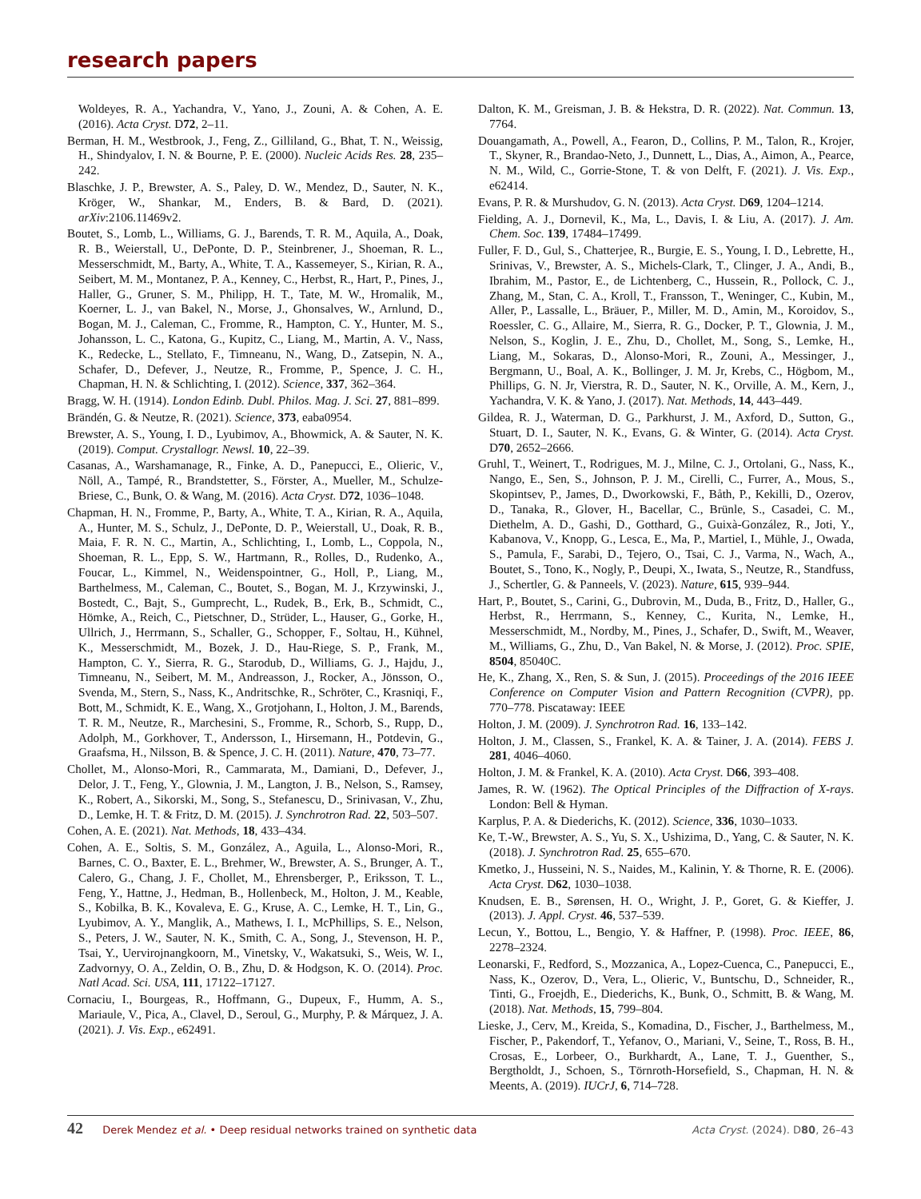research papers
Woldeyes, R. A., Yachandra, V., Yano, J., Zouni, A. & Cohen, A. E. (2016). Acta Cryst. D72, 2–11.
Berman, H. M., Westbrook, J., Feng, Z., Gilliland, G., Bhat, T. N., Weissig, H., Shindyalov, I. N. & Bourne, P. E. (2000). Nucleic Acids Res. 28, 235–242.
Blaschke, J. P., Brewster, A. S., Paley, D. W., Mendez, D., Sauter, N. K., Kröger, W., Shankar, M., Enders, B. & Bard, D. (2021). arXiv:2106.11469v2.
Boutet, S., Lomb, L., Williams, G. J., Barends, T. R. M., Aquila, A., Doak, R. B., Weierstall, U., DePonte, D. P., Steinbrener, J., Shoeman, R. L., Messerschmidt, M., Barty, A., White, T. A., Kassemeyer, S., Kirian, R. A., Seibert, M. M., Montanez, P. A., Kenney, C., Herbst, R., Hart, P., Pines, J., Haller, G., Gruner, S. M., Philipp, H. T., Tate, M. W., Hromalik, M., Koerner, L. J., van Bakel, N., Morse, J., Ghonsalves, W., Arnlund, D., Bogan, M. J., Caleman, C., Fromme, R., Hampton, C. Y., Hunter, M. S., Johansson, L. C., Katona, G., Kupitz, C., Liang, M., Martin, A. V., Nass, K., Redecke, L., Stellato, F., Timneanu, N., Wang, D., Zatsepin, N. A., Schafer, D., Defever, J., Neutze, R., Fromme, P., Spence, J. C. H., Chapman, H. N. & Schlichting, I. (2012). Science, 337, 362–364.
Bragg, W. H. (1914). London Edinb. Dubl. Philos. Mag. J. Sci. 27, 881–899.
Brändén, G. & Neutze, R. (2021). Science, 373, eaba0954.
Brewster, A. S., Young, I. D., Lyubimov, A., Bhowmick, A. & Sauter, N. K. (2019). Comput. Crystallogr. Newsl. 10, 22–39.
Casanas, A., Warshamanage, R., Finke, A. D., Panepucci, E., Olieric, V., Nöll, A., Tampé, R., Brandstetter, S., Förster, A., Mueller, M., Schulze-Briese, C., Bunk, O. & Wang, M. (2016). Acta Cryst. D72, 1036–1048.
Chapman, H. N., Fromme, P., Barty, A., White, T. A., Kirian, R. A., Aquila, A., Hunter, M. S., Schulz, J., DePonte, D. P., Weierstall, U., Doak, R. B., Maia, F. R. N. C., Martin, A., Schlichting, I., Lomb, L., Coppola, N., Shoeman, R. L., Epp, S. W., Hartmann, R., Rolles, D., Rudenko, A., Foucar, L., Kimmel, N., Weidenspointner, G., Holl, P., Liang, M., Barthelmess, M., Caleman, C., Boutet, S., Bogan, M. J., Krzywinski, J., Bostedt, C., Bajt, S., Gumprecht, L., Rudek, B., Erk, B., Schmidt, C., Hömke, A., Reich, C., Pietschner, D., Strüder, L., Hauser, G., Gorke, H., Ullrich, J., Herrmann, S., Schaller, G., Schopper, F., Soltau, H., Kühnel, K., Messerschmidt, M., Bozek, J. D., Hau-Riege, S. P., Frank, M., Hampton, C. Y., Sierra, R. G., Starodub, D., Williams, G. J., Hajdu, J., Timneanu, N., Seibert, M. M., Andreasson, J., Rocker, A., Jönsson, O., Svenda, M., Stern, S., Nass, K., Andritschke, R., Schröter, C., Krasniqi, F., Bott, M., Schmidt, K. E., Wang, X., Grotjohann, I., Holton, J. M., Barends, T. R. M., Neutze, R., Marchesini, S., Fromme, R., Schorb, S., Rupp, D., Adolph, M., Gorkhover, T., Andersson, I., Hirsemann, H., Potdevin, G., Graafsma, H., Nilsson, B. & Spence, J. C. H. (2011). Nature, 470, 73–77.
Chollet, M., Alonso-Mori, R., Cammarata, M., Damiani, D., Defever, J., Delor, J. T., Feng, Y., Glownia, J. M., Langton, J. B., Nelson, S., Ramsey, K., Robert, A., Sikorski, M., Song, S., Stefanescu, D., Srinivasan, V., Zhu, D., Lemke, H. T. & Fritz, D. M. (2015). J. Synchrotron Rad. 22, 503–507.
Cohen, A. E. (2021). Nat. Methods, 18, 433–434.
Cohen, A. E., Soltis, S. M., González, A., Aguila, L., Alonso-Mori, R., Barnes, C. O., Baxter, E. L., Brehmer, W., Brewster, A. S., Brunger, A. T., Calero, G., Chang, J. F., Chollet, M., Ehrensberger, P., Eriksson, T. L., Feng, Y., Hattne, J., Hedman, B., Hollenbeck, M., Holton, J. M., Keable, S., Kobilka, B. K., Kovaleva, E. G., Kruse, A. C., Lemke, H. T., Lin, G., Lyubimov, A. Y., Manglik, A., Mathews, I. I., McPhillips, S. E., Nelson, S., Peters, J. W., Sauter, N. K., Smith, C. A., Song, J., Stevenson, H. P., Tsai, Y., Uervirojnangkoorn, M., Vinetsky, V., Wakatsuki, S., Weis, W. I., Zadvornyy, O. A., Zeldin, O. B., Zhu, D. & Hodgson, K. O. (2014). Proc. Natl Acad. Sci. USA, 111, 17122–17127.
Cornaciu, I., Bourgeas, R., Hoffmann, G., Dupeux, F., Humm, A. S., Mariaule, V., Pica, A., Clavel, D., Seroul, G., Murphy, P. & Márquez, J. A. (2021). J. Vis. Exp., e62491.
Dalton, K. M., Greisman, J. B. & Hekstra, D. R. (2022). Nat. Commun. 13, 7764.
Douangamath, A., Powell, A., Fearon, D., Collins, P. M., Talon, R., Krojer, T., Skyner, R., Brandao-Neto, J., Dunnett, L., Dias, A., Aimon, A., Pearce, N. M., Wild, C., Gorrie-Stone, T. & von Delft, F. (2021). J. Vis. Exp., e62414.
Evans, P. R. & Murshudov, G. N. (2013). Acta Cryst. D69, 1204–1214.
Fielding, A. J., Dornevil, K., Ma, L., Davis, I. & Liu, A. (2017). J. Am. Chem. Soc. 139, 17484–17499.
Fuller, F. D., Gul, S., Chatterjee, R., Burgie, E. S., Young, I. D., Lebrette, H., Srinivas, V., Brewster, A. S., Michels-Clark, T., Clinger, J. A., Andi, B., Ibrahim, M., Pastor, E., de Lichtenberg, C., Hussein, R., Pollock, C. J., Zhang, M., Stan, C. A., Kroll, T., Fransson, T., Weninger, C., Kubin, M., Aller, P., Lassalle, L., Bräuer, P., Miller, M. D., Amin, M., Koroidov, S., Roessler, C. G., Allaire, M., Sierra, R. G., Docker, P. T., Glownia, J. M., Nelson, S., Koglin, J. E., Zhu, D., Chollet, M., Song, S., Lemke, H., Liang, M., Sokaras, D., Alonso-Mori, R., Zouni, A., Messinger, J., Bergmann, U., Boal, A. K., Bollinger, J. M. Jr, Krebs, C., Högbom, M., Phillips, G. N. Jr, Vierstra, R. D., Sauter, N. K., Orville, A. M., Kern, J., Yachandra, V. K. & Yano, J. (2017). Nat. Methods, 14, 443–449.
Gildea, R. J., Waterman, D. G., Parkhurst, J. M., Axford, D., Sutton, G., Stuart, D. I., Sauter, N. K., Evans, G. & Winter, G. (2014). Acta Cryst. D70, 2652–2666.
Gruhl, T., Weinert, T., Rodrigues, M. J., Milne, C. J., Ortolani, G., Nass, K., Nango, E., Sen, S., Johnson, P. J. M., Cirelli, C., Furrer, A., Mous, S., Skopintsev, P., James, D., Dworkowski, F., Båth, P., Kekilli, D., Ozerov, D., Tanaka, R., Glover, H., Bacellar, C., Brünle, S., Casadei, C. M., Diethelm, A. D., Gashi, D., Gotthard, G., Guixà-González, R., Joti, Y., Kabanova, V., Knopp, G., Lesca, E., Ma, P., Martiel, I., Mühle, J., Owada, S., Pamula, F., Sarabi, D., Tejero, O., Tsai, C. J., Varma, N., Wach, A., Boutet, S., Tono, K., Nogly, P., Deupi, X., Iwata, S., Neutze, R., Standfuss, J., Schertler, G. & Panneels, V. (2023). Nature, 615, 939–944.
Hart, P., Boutet, S., Carini, G., Dubrovin, M., Duda, B., Fritz, D., Haller, G., Herbst, R., Herrmann, S., Kenney, C., Kurita, N., Lemke, H., Messerschmidt, M., Nordby, M., Pines, J., Schafer, D., Swift, M., Weaver, M., Williams, G., Zhu, D., Van Bakel, N. & Morse, J. (2012). Proc. SPIE, 8504, 85040C.
He, K., Zhang, X., Ren, S. & Sun, J. (2015). Proceedings of the 2016 IEEE Conference on Computer Vision and Pattern Recognition (CVPR), pp. 770–778. Piscataway: IEEE
Holton, J. M. (2009). J. Synchrotron Rad. 16, 133–142.
Holton, J. M., Classen, S., Frankel, K. A. & Tainer, J. A. (2014). FEBS J. 281, 4046–4060.
Holton, J. M. & Frankel, K. A. (2010). Acta Cryst. D66, 393–408.
James, R. W. (1962). The Optical Principles of the Diffraction of X-rays. London: Bell & Hyman.
Karplus, P. A. & Diederichs, K. (2012). Science, 336, 1030–1033.
Ke, T.-W., Brewster, A. S., Yu, S. X., Ushizima, D., Yang, C. & Sauter, N. K. (2018). J. Synchrotron Rad. 25, 655–670.
Kmetko, J., Husseini, N. S., Naides, M., Kalinin, Y. & Thorne, R. E. (2006). Acta Cryst. D62, 1030–1038.
Knudsen, E. B., Sørensen, H. O., Wright, J. P., Goret, G. & Kieffer, J. (2013). J. Appl. Cryst. 46, 537–539.
Lecun, Y., Bottou, L., Bengio, Y. & Haffner, P. (1998). Proc. IEEE, 86, 2278–2324.
Leonarski, F., Redford, S., Mozzanica, A., Lopez-Cuenca, C., Panepucci, E., Nass, K., Ozerov, D., Vera, L., Olieric, V., Buntschu, D., Schneider, R., Tinti, G., Froejdh, E., Diederichs, K., Bunk, O., Schmitt, B. & Wang, M. (2018). Nat. Methods, 15, 799–804.
Lieske, J., Cerv, M., Kreida, S., Komadina, D., Fischer, J., Barthelmess, M., Fischer, P., Pakendorf, T., Yefanov, O., Mariani, V., Seine, T., Ross, B. H., Crosas, E., Lorbeer, O., Burkhardt, A., Lane, T. J., Guenther, S., Bergtholdt, J., Schoen, S., Törnroth-Horsefield, S., Chapman, H. N. & Meents, A. (2019). IUCrJ, 6, 714–728.
42 Derek Mendez et al. • Deep residual networks trained on synthetic data
Acta Cryst. (2024). D80, 26–43